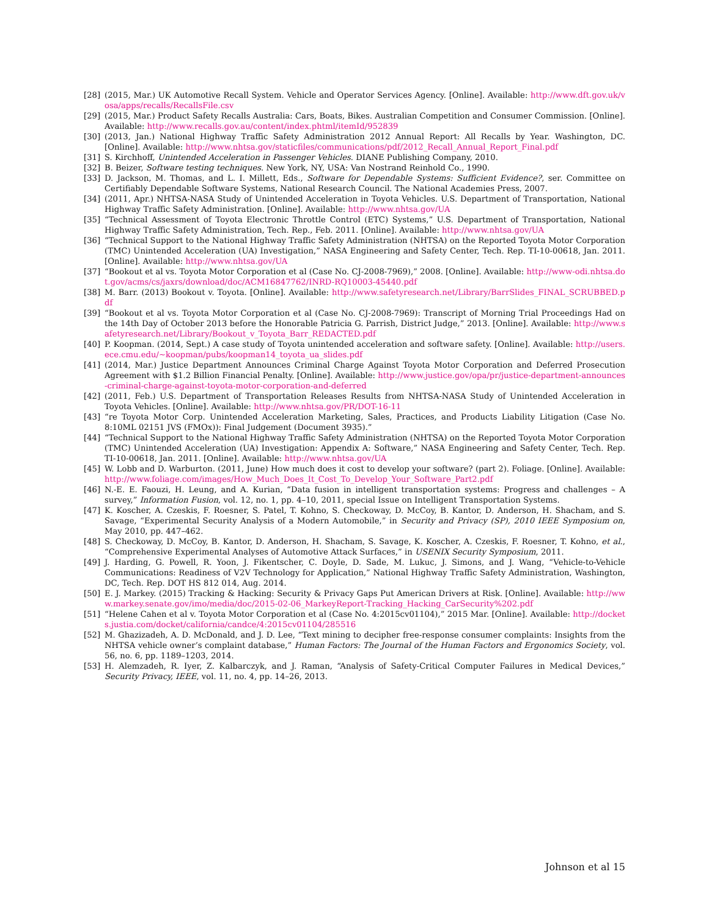[28] (2015, Mar.) UK Automotive Recall System. Vehicle and Operator Services Agency. [Online]. Available: http://www.dft.gov.uk/vosa/apps/recalls/RecallsFile.csv
[29] (2015, Mar.) Product Safety Recalls Australia: Cars, Boats, Bikes. Australian Competition and Consumer Commission. [Online]. Available: http://www.recalls.gov.au/content/index.phtml/itemId/952839
[30] (2013, Jan.) National Highway Traffic Safety Administration 2012 Annual Report: All Recalls by Year. Washington, DC. [Online]. Available: http://www.nhtsa.gov/staticfiles/communications/pdf/2012_Recall_Annual_Report_Final.pdf
[31] S. Kirchhoff, Unintended Acceleration in Passenger Vehicles. DIANE Publishing Company, 2010.
[32] B. Beizer, Software testing techniques. New York, NY, USA: Van Nostrand Reinhold Co., 1990.
[33] D. Jackson, M. Thomas, and L. I. Millett, Eds., Software for Dependable Systems: Sufficient Evidence?, ser. Committee on Certifiably Dependable Software Systems, National Research Council. The National Academies Press, 2007.
[34] (2011, Apr.) NHTSA-NASA Study of Unintended Acceleration in Toyota Vehicles. U.S. Department of Transportation, National Highway Traffic Safety Administration. [Online]. Available: http://www.nhtsa.gov/UA
[35] “Technical Assessment of Toyota Electronic Throttle Control (ETC) Systems,” U.S. Department of Transportation, National Highway Traffic Safety Administration, Tech. Rep., Feb. 2011. [Online]. Available: http://www.nhtsa.gov/UA
[36] “Technical Support to the National Highway Traffic Safety Administration (NHTSA) on the Reported Toyota Motor Corporation (TMC) Unintended Acceleration (UA) Investigation,” NASA Engineering and Safety Center, Tech. Rep. TI-10-00618, Jan. 2011. [Online]. Available: http://www.nhtsa.gov/UA
[37] “Bookout et al vs. Toyota Motor Corporation et al (Case No. CJ-2008-7969),” 2008. [Online]. Available: http://www-odi.nhtsa.dot.gov/acms/cs/jaxrs/download/doc/ACM16847762/INRD-RQ10003-45440.pdf
[38] M. Barr. (2013) Bookout v. Toyota. [Online]. Available: http://www.safetyresearch.net/Library/BarrSlides_FINAL_SCRUBBED.pdf
[39] “Bookout et al vs. Toyota Motor Corporation et al (Case No. CJ-2008-7969): Transcript of Morning Trial Proceedings Had on the 14th Day of October 2013 before the Honorable Patricia G. Parrish, District Judge,” 2013. [Online]. Available: http://www.safetyresearch.net/Library/Bookout_v_Toyota_Barr_REDACTED.pdf
[40] P. Koopman. (2014, Sept.) A case study of Toyota unintended acceleration and software safety. [Online]. Available: http://users.ece.cmu.edu/~koopman/pubs/koopman14_toyota_ua_slides.pdf
[41] (2014, Mar.) Justice Department Announces Criminal Charge Against Toyota Motor Corporation and Deferred Prosecution Agreement with $1.2 Billion Financial Penalty. [Online]. Available: http://www.justice.gov/opa/pr/justice-department-announces-criminal-charge-against-toyota-motor-corporation-and-deferred
[42] (2011, Feb.) U.S. Department of Transportation Releases Results from NHTSA-NASA Study of Unintended Acceleration in Toyota Vehicles. [Online]. Available: http://www.nhtsa.gov/PR/DOT-16-11
[43] “re Toyota Motor Corp. Unintended Acceleration Marketing, Sales, Practices, and Products Liability Litigation (Case No. 8:10ML 02151 JVS (FMOx)): Final Judgement (Document 3935).”
[44] “Technical Support to the National Highway Traffic Safety Administration (NHTSA) on the Reported Toyota Motor Corporation (TMC) Unintended Acceleration (UA) Investigation: Appendix A: Software,” NASA Engineering and Safety Center, Tech. Rep. TI-10-00618, Jan. 2011. [Online]. Available: http://www.nhtsa.gov/UA
[45] W. Lobb and D. Warburton. (2011, June) How much does it cost to develop your software? (part 2). Foliage. [Online]. Available: http://www.foliage.com/images/How_Much_Does_It_Cost_To_Develop_Your_Software_Part2.pdf
[46] N.-E. E. Faouzi, H. Leung, and A. Kurian, “Data fusion in intelligent transportation systems: Progress and challenges – A survey,” Information Fusion, vol. 12, no. 1, pp. 4–10, 2011, special Issue on Intelligent Transportation Systems.
[47] K. Koscher, A. Czeskis, F. Roesner, S. Patel, T. Kohno, S. Checkoway, D. McCoy, B. Kantor, D. Anderson, H. Shacham, and S. Savage, “Experimental Security Analysis of a Modern Automobile,” in Security and Privacy (SP), 2010 IEEE Symposium on, May 2010, pp. 447–462.
[48] S. Checkoway, D. McCoy, B. Kantor, D. Anderson, H. Shacham, S. Savage, K. Koscher, A. Czeskis, F. Roesner, T. Kohno, et al., “Comprehensive Experimental Analyses of Automotive Attack Surfaces,” in USENIX Security Symposium, 2011.
[49] J. Harding, G. Powell, R. Yoon, J. Fikentscher, C. Doyle, D. Sade, M. Lukuc, J. Simons, and J. Wang, “Vehicle-to-Vehicle Communications: Readiness of V2V Technology for Application,” National Highway Traffic Safety Administration, Washington, DC, Tech. Rep. DOT HS 812 014, Aug. 2014.
[50] E. J. Markey. (2015) Tracking & Hacking: Security & Privacy Gaps Put American Drivers at Risk. [Online]. Available: http://www.markey.senate.gov/imo/media/doc/2015-02-06_MarkeyReport-Tracking_Hacking_CarSecurity%202.pdf
[51] “Helene Cahen et al v. Toyota Motor Corporation et al (Case No. 4:2015cv01104),” 2015 Mar. [Online]. Available: http://dockets.justia.com/docket/california/candce/4:2015cv01104/285516
[52] M. Ghazizadeh, A. D. McDonald, and J. D. Lee, “Text mining to decipher free-response consumer complaints: Insights from the NHTSA vehicle owner’s complaint database,” Human Factors: The Journal of the Human Factors and Ergonomics Society, vol. 56, no. 6, pp. 1189–1203, 2014.
[53] H. Alemzadeh, R. Iyer, Z. Kalbarczyk, and J. Raman, “Analysis of Safety-Critical Computer Failures in Medical Devices,” Security Privacy, IEEE, vol. 11, no. 4, pp. 14–26, 2013.
Johnson et al 15